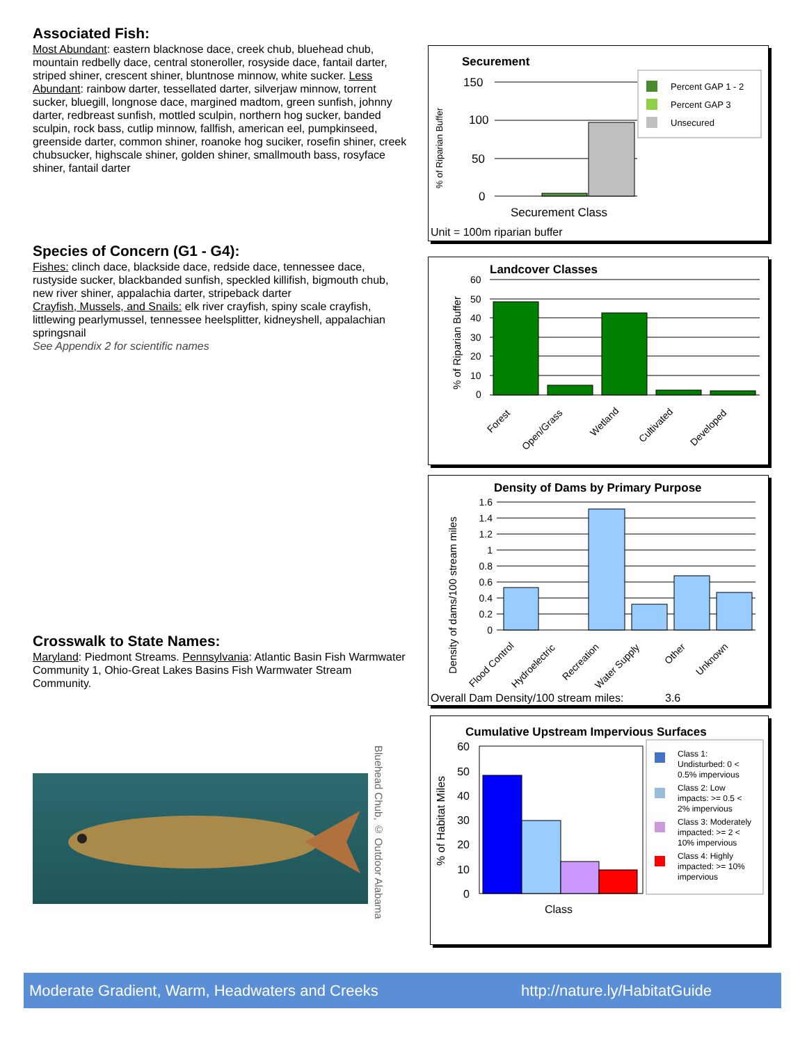Associated Fish:
Most Abundant: eastern blacknose dace, creek chub, bluehead chub, mountain redbelly dace, central stoneroller, rosyside dace, fantail darter, striped shiner, crescent shiner, bluntnose minnow, white sucker. Less Abundant: rainbow darter, tessellated darter, silverjaw minnow, torrent sucker, bluegill, longnose dace, margined madtom, green sunfish, johnny darter, redbreast sunfish, mottled sculpin, northern hog sucker, banded sculpin, rock bass, cutlip minnow, fallfish, american eel, pumpkinseed, greenside darter, common shiner, roanoke hog suciker, rosefin shiner, creek chubsucker, highscale shiner, golden shiner, smallmouth bass, rosyface shiner, fantail darter
Species of Concern (G1 - G4):
Fishes: clinch dace, blackside dace, redside dace, tennessee dace, rustyside sucker, blackbanded sunfish, speckled killifish, bigmouth chub, new river shiner, appalachia darter, stripeback darter
Crayfish, Mussels, and Snails: elk river crayfish, spiny scale crayfish, littlewing pearlymussel, tennessee heelsplitter, kidneyshell, appalachian springsnail
See Appendix 2 for scientific names
Crosswalk to State Names:
Maryland: Piedmont Streams. Pennsylvania: Atlantic Basin Fish Warmwater Community 1, Ohio-Great Lakes Basins Fish Warmwater Stream Community.
Bluehead Chub, © Outdoor Alabama
Securement
% of Riparian Buffer
150
100
50
0
Securement Class
Unit = 100m riparian buffer
Percent GAP 1 - 2
Percent GAP 3
Unsecured
Landcover Classes
% of Riparian Buffer
60
50
40
30
20
10
0
Forest
Open/Grass
Wetland
Cultivated
Developed
Density of Dams by Primary Purpose
Density of dams/100 stream miles
1.6
1.4
1.2
1
0.8
0.6
0.4
0.2
0
Flood Control
Hydroelectric
Recreation
Water Supply
Other
Unknown
Overall Dam Density/100 stream miles: 3.6
Cumulative Upstream Impervious Surfaces
% of Habitat Miles
60
50
40
30
20
10
0
Class
Class 1:
Undisturbed: 0 <
0.5% impervious
Class 2: Low
impacts: >= 0.5 <
2% impervious
Class 3: Moderately
impacted: >= 2 <
10% impervious
Class 4: Highly
impacted: >= 10%
impervious
Moderate Gradient, Warm, Headwaters and Creeks http://nature.ly/HabitatGuide